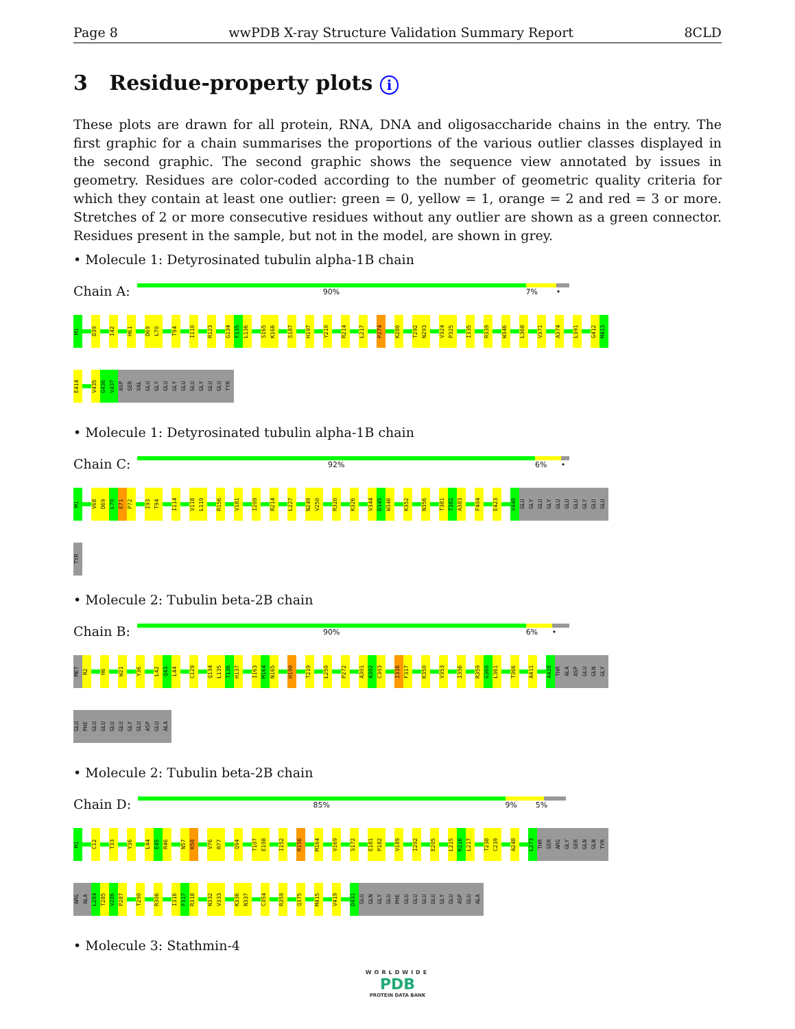Page 8 wwPDB X-ray Structure Validation Summary Report 8CLD
3 Residue-property plots i
These plots are drawn for all protein, RNA, DNA and oligosaccharide chains in the entry. The first graphic for a chain summarises the proportions of the various outlier classes displayed in the second graphic. The second graphic shows the sequence view annotated by issues in geometry. Residues are color-coded according to the number of geometric quality criteria for which they contain at least one outlier: green = 0, yellow = 1, orange = 2 and red = 3 or more. Stretches of 2 or more consecutive residues without any outlier are shown as a green connector. Residues present in the sample, but not in the model, are shown in grey.
• Molecule 1: Detyrosinated tubulin alpha-1B chain
Chain A:
90% 7% •
M1 D39 I42 H61 D69 L70 T94 I110 R123 G134 F135 L136 S165 K166 S187 H197 Y210 R214 L217 P274 K280 T292 N293 V324 P325 I335 R339 W346 L368 V371 A374 L391 G412 M413
E414 V435 G436 V437 ASP SER VAL GLU GLY GLU GLY GLU GLU GLY GLU GLU TYR
• Molecule 1: Detyrosinated tubulin alpha-1B chain
Chain C:
92% 6% •
M1 V68 D69 L70 E71 P72 I93 T94 I114 V118 L119 R156 V181 I209 R214 L227 N249 V250 R320 K326 V344 D345 W346 K352 N356 T381 T382 A383 F404 E423 V440 GLU GLY GLU GLY GLU GLU GLU GLY GLU GLU
TYR
• Molecule 2: Tubulin beta-2B chain
Chain B:
90% 6% •
MET R2 H6 W21 Y36 L42 Q43 L44 C129 Q134 L135 T136 H137 I163 M164 N165 H190 T219 L250 P272 A301 A302 C303 I316 F317 K350 V353 I356 R359 G360 L361 T366 A411 A428 THR ALA ASP GLU GLN GLY
GLU PHE GLU GLU GLU GLU GLY GLU ASP GLU ALA
• Molecule 2: Tubulin beta-2B chain
Chain D:
85% 9% 5%
M1 C12 T33 Y36 L44 E45 R46 N57 K58 V76 R77 Q94 T107 E108 I152 R156 M164 V169 S172 E181 P182 V189 I202 E205 L215 K216 L217 T238 C239 A248 L273 THR SER ARG GLY SER GLN GLN TYR
ARG ALA L284 T285 V286 P287 T290 R306 I316 F317 R318 N332 V333 K336 N337 C354 R359 Q375 M415 V419 D431 GLU GLN GLY GLU PHE GLU GLU GLU GLU GLY GLU ASP GLU ALA
• Molecule 3: Stathmin-4
WORLDWIDE
PDB
PROTEIN DATA BANK